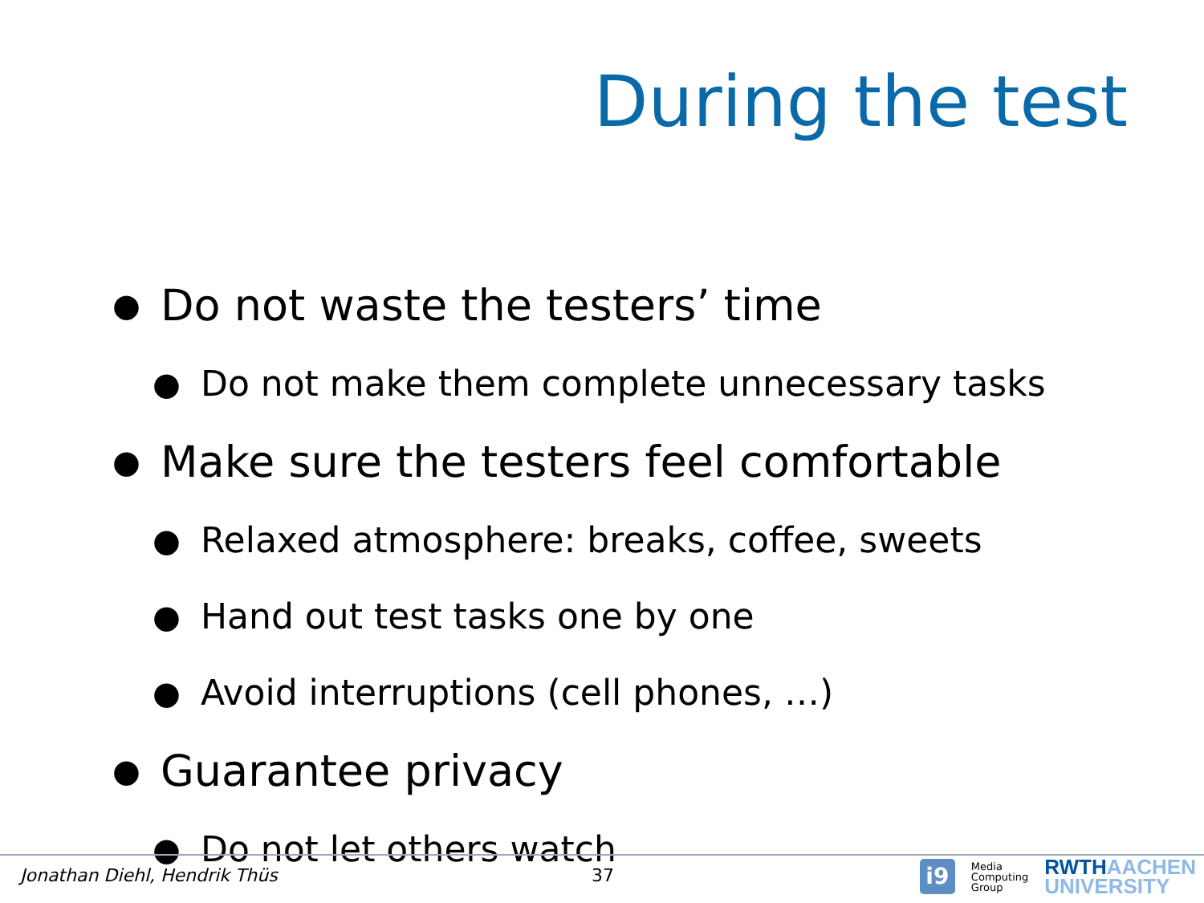During the test
● Do not waste the testers’ time
● Do not make them complete unnecessary tasks
● Make sure the testers feel comfortable
● Relaxed atmosphere: breaks, coffee, sweets
● Hand out test tasks one by one
● Avoid interruptions (cell phones, …)
● Guarantee privacy
● Do not let others watch
Jonathan Diehl, Hendrik Thüs 37
i9
Media
Computing
Group
RWTHAACHEN
UNIVERSITY